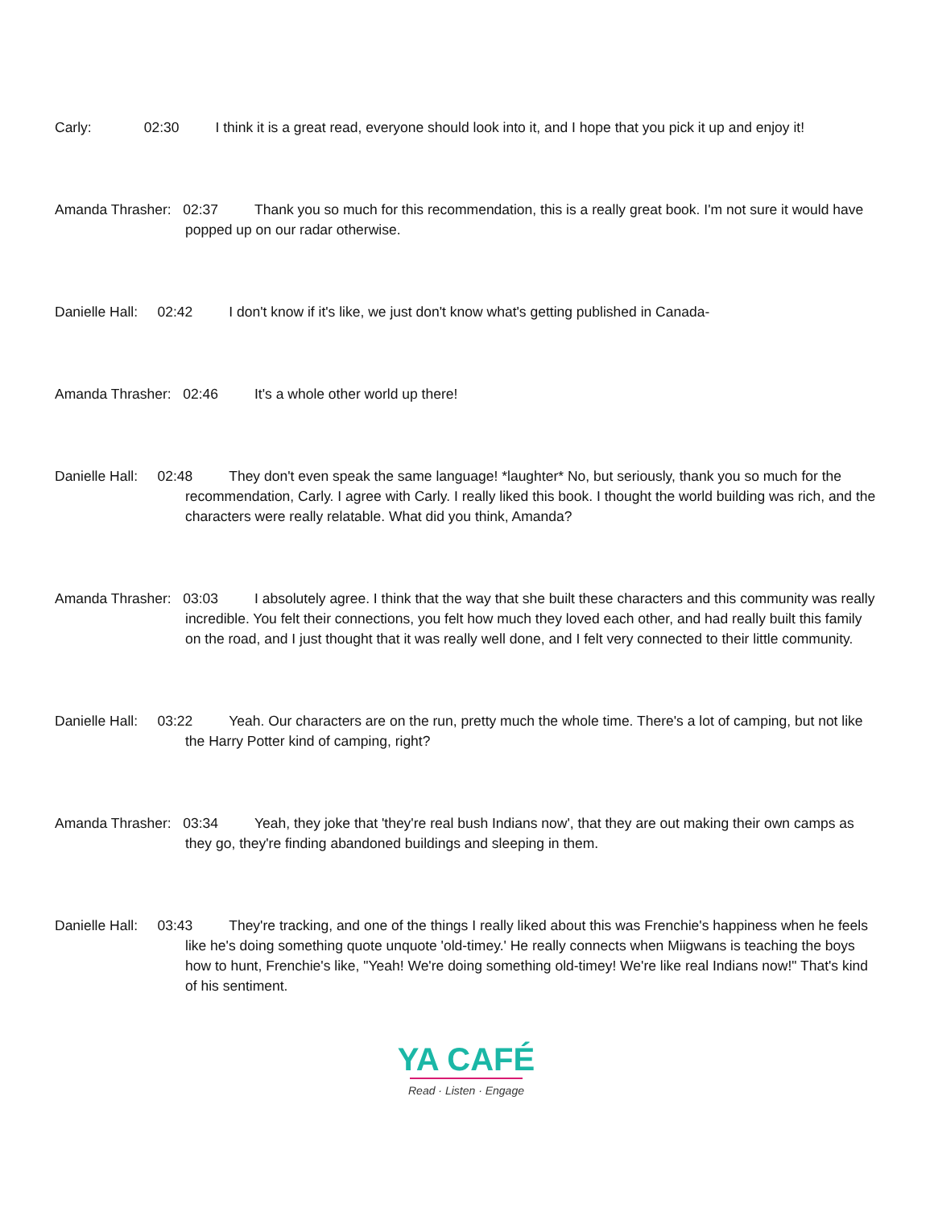Carly: 02:30 I think it is a great read, everyone should look into it, and I hope that you pick it up and enjoy it!
Amanda Thrasher: 02:37 Thank you so much for this recommendation, this is a really great book. I'm not sure it would have popped up on our radar otherwise.
Danielle Hall: 02:42 I don't know if it's like, we just don't know what's getting published in Canada-
Amanda Thrasher: 02:46 It's a whole other world up there!
Danielle Hall: 02:48 They don't even speak the same language! *laughter* No, but seriously, thank you so much for the recommendation, Carly. I agree with Carly. I really liked this book. I thought the world building was rich, and the characters were really relatable. What did you think, Amanda?
Amanda Thrasher: 03:03 I absolutely agree. I think that the way that she built these characters and this community was really incredible. You felt their connections, you felt how much they loved each other, and had really built this family on the road, and I just thought that it was really well done, and I felt very connected to their little community.
Danielle Hall: 03:22 Yeah. Our characters are on the run, pretty much the whole time. There's a lot of camping, but not like the Harry Potter kind of camping, right?
Amanda Thrasher: 03:34 Yeah, they joke that 'they're real bush Indians now', that they are out making their own camps as they go, they're finding abandoned buildings and sleeping in them.
Danielle Hall: 03:43 They're tracking, and one of the things I really liked about this was Frenchie's happiness when he feels like he's doing something quote unquote 'old-timey.' He really connects when Miigwans is teaching the boys how to hunt, Frenchie's like, "Yeah! We're doing something old-timey! We're like real Indians now!" That's kind of his sentiment.
YA CAFÉ
Read · Listen · Engage